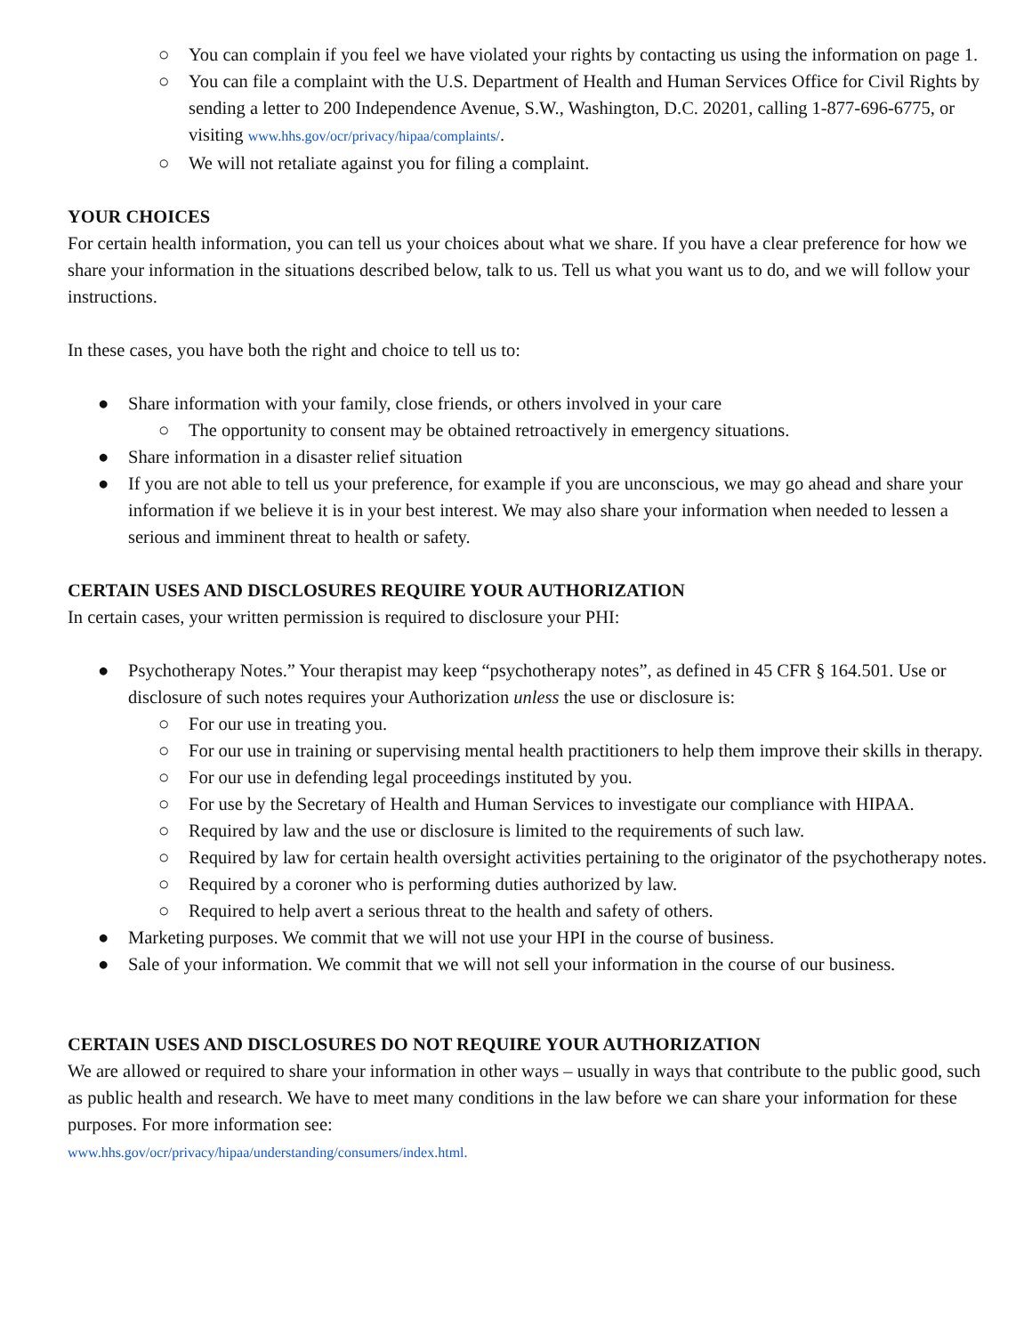○ You can complain if you feel we have violated your rights by contacting us using the information on page 1.
○ You can file a complaint with the U.S. Department of Health and Human Services Office for Civil Rights by sending a letter to 200 Independence Avenue, S.W., Washington, D.C. 20201, calling 1-877-696-6775, or visiting www.hhs.gov/ocr/privacy/hipaa/complaints/.
○ We will not retaliate against you for filing a complaint.
YOUR CHOICES
For certain health information, you can tell us your choices about what we share. If you have a clear preference for how we share your information in the situations described below, talk to us. Tell us what you want us to do, and we will follow your instructions.
In these cases, you have both the right and choice to tell us to:
● Share information with your family, close friends, or others involved in your care
○ The opportunity to consent may be obtained retroactively in emergency situations.
● Share information in a disaster relief situation
● If you are not able to tell us your preference, for example if you are unconscious, we may go ahead and share your information if we believe it is in your best interest. We may also share your information when needed to lessen a serious and imminent threat to health or safety.
CERTAIN USES AND DISCLOSURES REQUIRE YOUR AUTHORIZATION
In certain cases, your written permission is required to disclosure your PHI:
● Psychotherapy Notes.” Your therapist may keep “psychotherapy notes”, as defined in 45 CFR § 164.501. Use or disclosure of such notes requires your Authorization unless the use or disclosure is:
○ For our use in treating you.
○ For our use in training or supervising mental health practitioners to help them improve their skills in therapy.
○ For our use in defending legal proceedings instituted by you.
○ For use by the Secretary of Health and Human Services to investigate our compliance with HIPAA.
○ Required by law and the use or disclosure is limited to the requirements of such law.
○ Required by law for certain health oversight activities pertaining to the originator of the psychotherapy notes.
○ Required by a coroner who is performing duties authorized by law.
○ Required to help avert a serious threat to the health and safety of others.
● Marketing purposes. We commit that we will not use your HPI in the course of business.
● Sale of your information. We commit that we will not sell your information in the course of our business.
CERTAIN USES AND DISCLOSURES DO NOT REQUIRE YOUR AUTHORIZATION
We are allowed or required to share your information in other ways – usually in ways that contribute to the public good, such as public health and research. We have to meet many conditions in the law before we can share your information for these purposes. For more information see:
www.hhs.gov/ocr/privacy/hipaa/understanding/consumers/index.html.